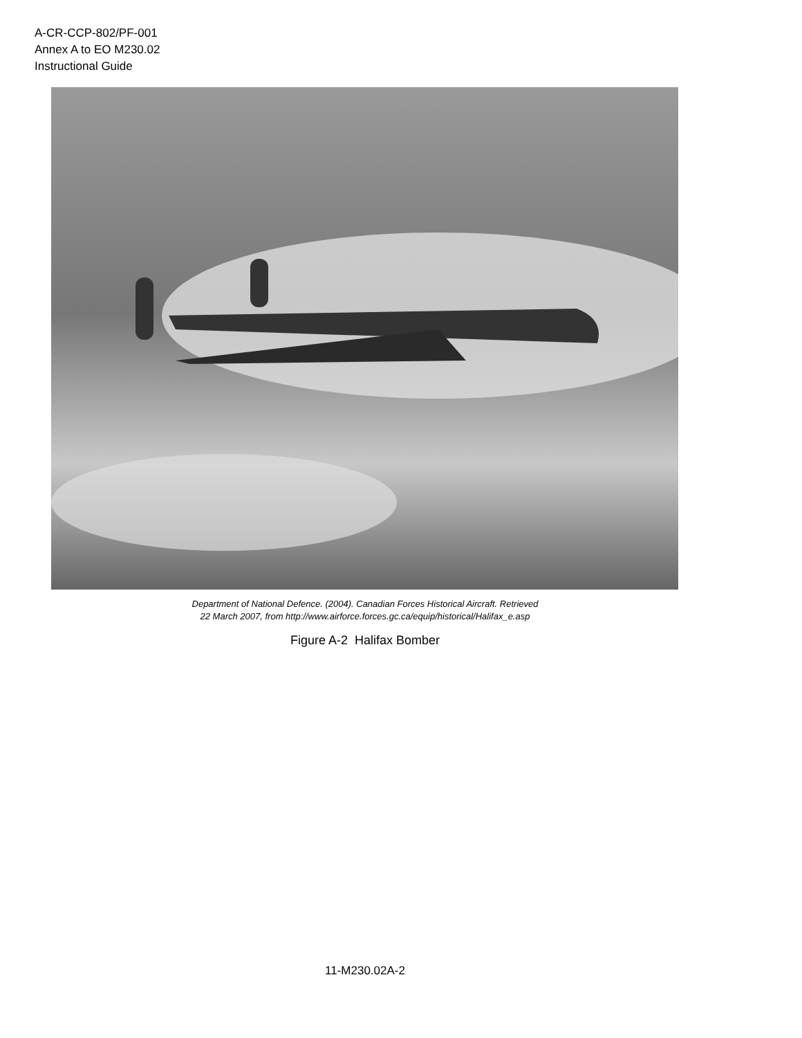A-CR-CCP-802/PF-001
Annex A to EO M230.02
Instructional Guide
Department of National Defence. (2004). Canadian Forces Historical Aircraft. Retrieved
22 March 2007, from http://www.airforce.forces.gc.ca/equip/historical/Halifax_e.asp
Figure A-2 Halifax Bomber
11-M230.02A-2